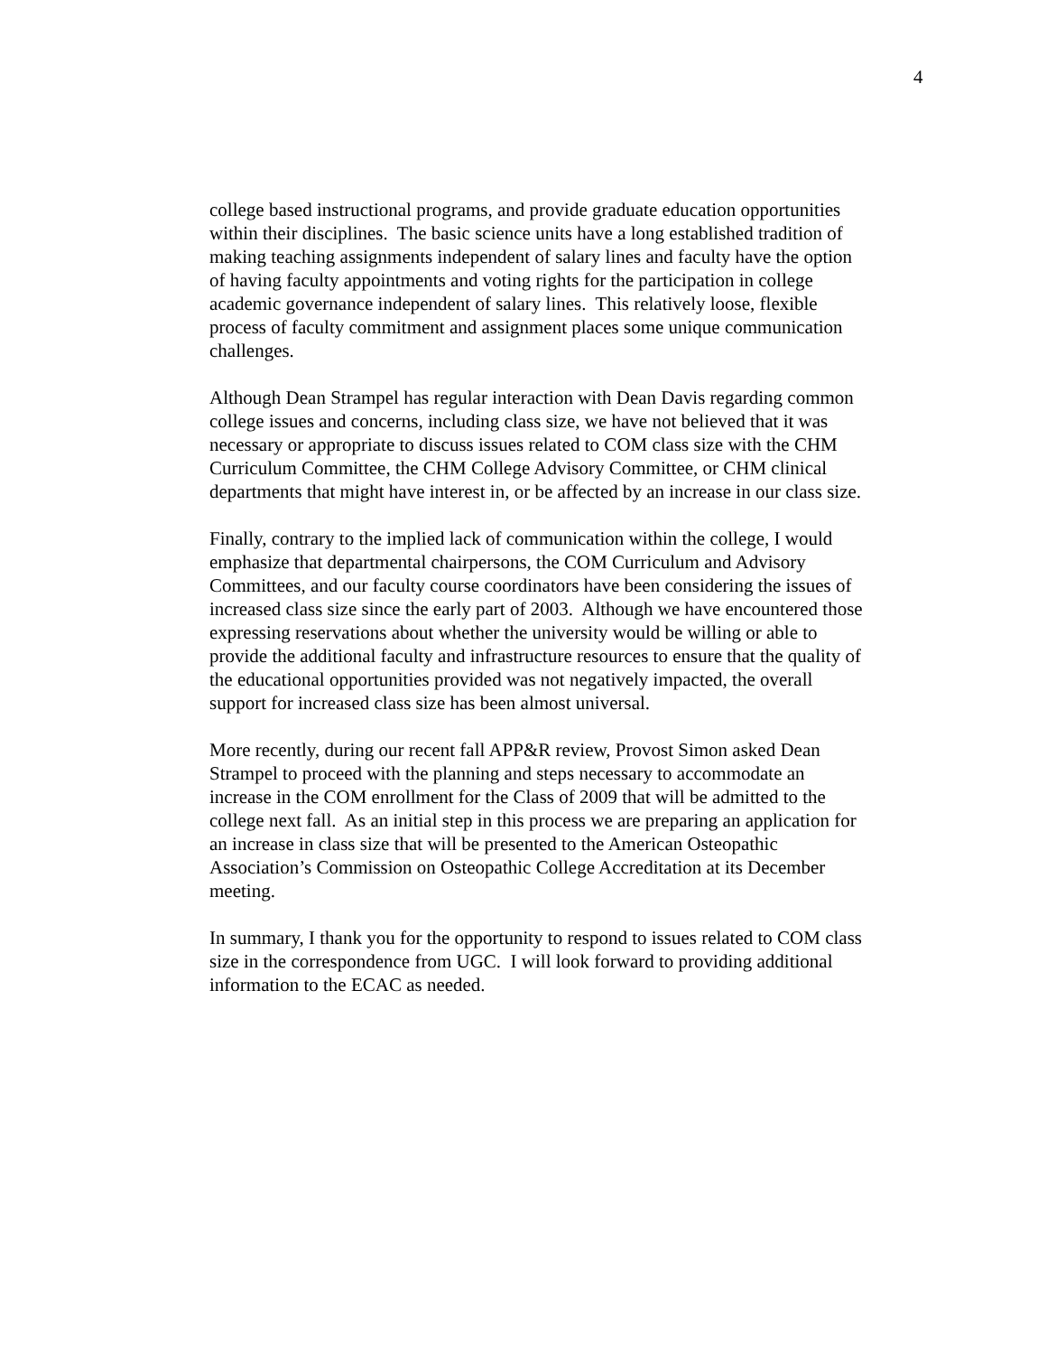4
college based instructional programs, and provide graduate education opportunities
within their disciplines. The basic science units have a long established tradition of
making teaching assignments independent of salary lines and faculty have the option
of having faculty appointments and voting rights for the participation in college
academic governance independent of salary lines. This relatively loose, flexible
process of faculty commitment and assignment places some unique communication
challenges.
Although Dean Strampel has regular interaction with Dean Davis regarding common
college issues and concerns, including class size, we have not believed that it was
necessary or appropriate to discuss issues related to COM class size with the CHM
Curriculum Committee, the CHM College Advisory Committee, or CHM clinical
departments that might have interest in, or be affected by an increase in our class size.
Finally, contrary to the implied lack of communication within the college, I would
emphasize that departmental chairpersons, the COM Curriculum and Advisory
Committees, and our faculty course coordinators have been considering the issues of
increased class size since the early part of 2003. Although we have encountered those
expressing reservations about whether the university would be willing or able to
provide the additional faculty and infrastructure resources to ensure that the quality of
the educational opportunities provided was not negatively impacted, the overall
support for increased class size has been almost universal.
More recently, during our recent fall APP&R review, Provost Simon asked Dean
Strampel to proceed with the planning and steps necessary to accommodate an
increase in the COM enrollment for the Class of 2009 that will be admitted to the
college next fall. As an initial step in this process we are preparing an application for
an increase in class size that will be presented to the American Osteopathic
Association’s Commission on Osteopathic College Accreditation at its December
meeting.
In summary, I thank you for the opportunity to respond to issues related to COM class
size in the correspondence from UGC. I will look forward to providing additional
information to the ECAC as needed.